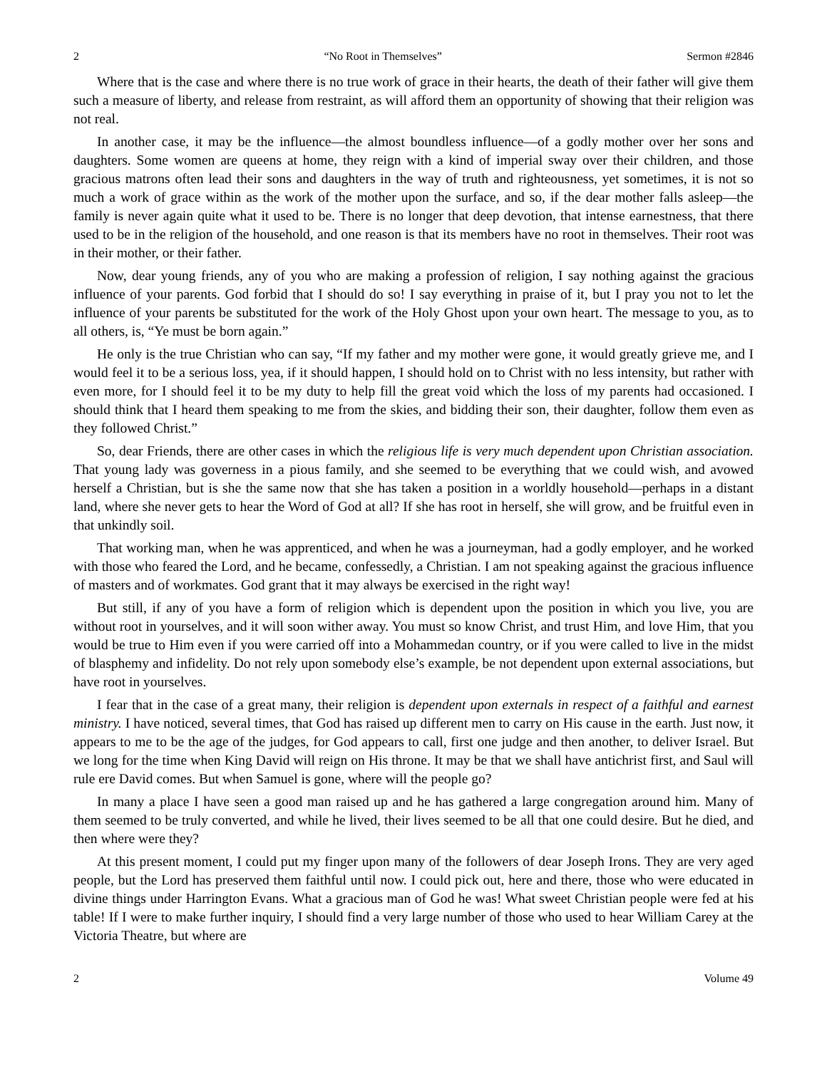2 “No Root in Themselves” Sermon #2846
Where that is the case and where there is no true work of grace in their hearts, the death of their father will give them such a measure of liberty, and release from restraint, as will afford them an opportunity of showing that their religion was not real.
In another case, it may be the influence—the almost boundless influence—of a godly mother over her sons and daughters. Some women are queens at home, they reign with a kind of imperial sway over their children, and those gracious matrons often lead their sons and daughters in the way of truth and righteousness, yet sometimes, it is not so much a work of grace within as the work of the mother upon the surface, and so, if the dear mother falls asleep—the family is never again quite what it used to be. There is no longer that deep devotion, that intense earnestness, that there used to be in the religion of the household, and one reason is that its members have no root in themselves. Their root was in their mother, or their father.
Now, dear young friends, any of you who are making a profession of religion, I say nothing against the gracious influence of your parents. God forbid that I should do so! I say everything in praise of it, but I pray you not to let the influence of your parents be substituted for the work of the Holy Ghost upon your own heart. The message to you, as to all others, is, “Ye must be born again.”
He only is the true Christian who can say, “If my father and my mother were gone, it would greatly grieve me, and I would feel it to be a serious loss, yea, if it should happen, I should hold on to Christ with no less intensity, but rather with even more, for I should feel it to be my duty to help fill the great void which the loss of my parents had occasioned. I should think that I heard them speaking to me from the skies, and bidding their son, their daughter, follow them even as they followed Christ.”
So, dear Friends, there are other cases in which the religious life is very much dependent upon Christian association. That young lady was governess in a pious family, and she seemed to be everything that we could wish, and avowed herself a Christian, but is she the same now that she has taken a position in a worldly household—perhaps in a distant land, where she never gets to hear the Word of God at all? If she has root in herself, she will grow, and be fruitful even in that unkindly soil.
That working man, when he was apprenticed, and when he was a journeyman, had a godly employer, and he worked with those who feared the Lord, and he became, confessedly, a Christian. I am not speaking against the gracious influence of masters and of workmates. God grant that it may always be exercised in the right way!
But still, if any of you have a form of religion which is dependent upon the position in which you live, you are without root in yourselves, and it will soon wither away. You must so know Christ, and trust Him, and love Him, that you would be true to Him even if you were carried off into a Mohammedan country, or if you were called to live in the midst of blasphemy and infidelity. Do not rely upon somebody else’s example, be not dependent upon external associations, but have root in yourselves.
I fear that in the case of a great many, their religion is dependent upon externals in respect of a faithful and earnest ministry. I have noticed, several times, that God has raised up different men to carry on His cause in the earth. Just now, it appears to me to be the age of the judges, for God appears to call, first one judge and then another, to deliver Israel. But we long for the time when King David will reign on His throne. It may be that we shall have antichrist first, and Saul will rule ere David comes. But when Samuel is gone, where will the people go?
In many a place I have seen a good man raised up and he has gathered a large congregation around him. Many of them seemed to be truly converted, and while he lived, their lives seemed to be all that one could desire. But he died, and then where were they?
At this present moment, I could put my finger upon many of the followers of dear Joseph Irons. They are very aged people, but the Lord has preserved them faithful until now. I could pick out, here and there, those who were educated in divine things under Harrington Evans. What a gracious man of God he was! What sweet Christian people were fed at his table! If I were to make further inquiry, I should find a very large number of those who used to hear William Carey at the Victoria Theatre, but where are
2 Volume 49